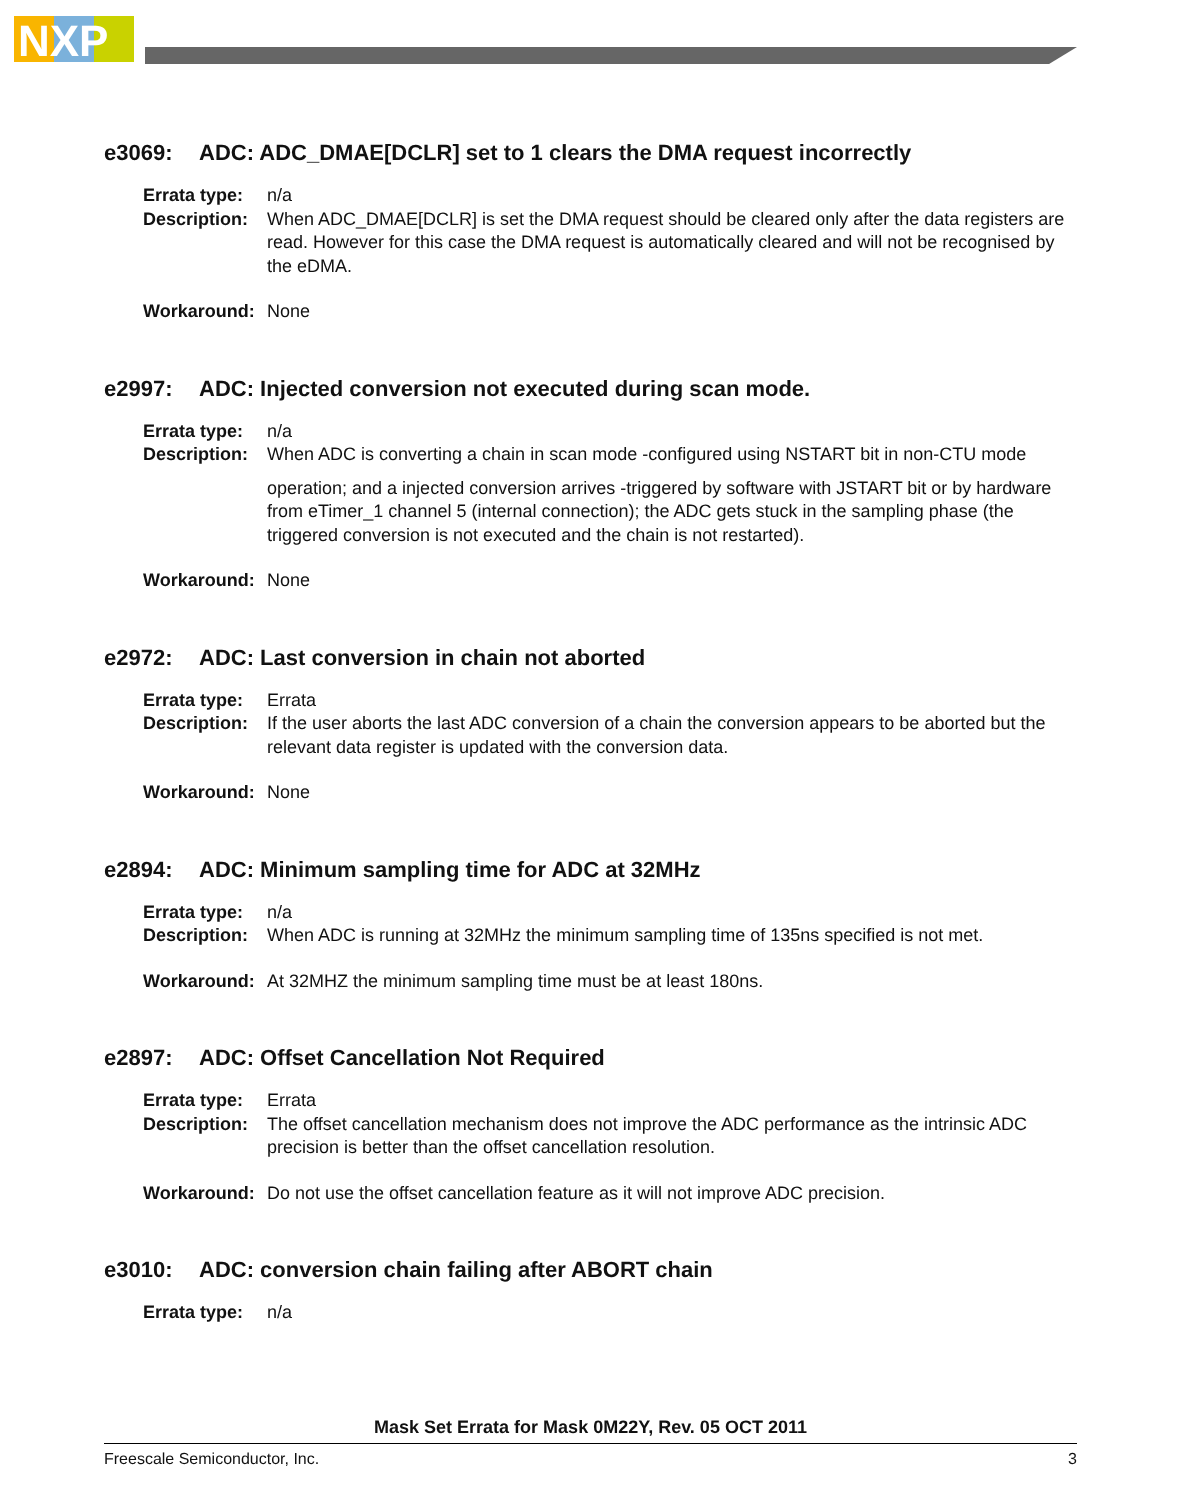NXP
e3069: ADC: ADC_DMAE[DCLR] set to 1 clears the DMA request incorrectly
Errata type:
n/a
Description:
When ADC_DMAE[DCLR] is set the DMA request should be cleared only after the data registers are read. However for this case the DMA request is automatically cleared and will not be recognised by the eDMA.
Workaround: None
e2997: ADC: Injected conversion not executed during scan mode.
Errata type:
n/a
Description:
When ADC is converting a chain in scan mode -configured using NSTART bit in non-CTU mode
operation; and a injected conversion arrives -triggered by software with JSTART bit or by hardware from eTimer_1 channel 5 (internal connection); the ADC gets stuck in the sampling phase (the triggered conversion is not executed and the chain is not restarted).
Workaround: None
e2972: ADC: Last conversion in chain not aborted
Errata type:
Errata
Description:
If the user aborts the last ADC conversion of a chain the conversion appears to be aborted but the relevant data register is updated with the conversion data.
Workaround: None
e2894: ADC: Minimum sampling time for ADC at 32MHz
Errata type:
n/a
Description:
When ADC is running at 32MHz the minimum sampling time of 135ns specified is not met.
Workaround: At 32MHZ the minimum sampling time must be at least 180ns.
e2897: ADC: Offset Cancellation Not Required
Errata type:
Errata
Description:
The offset cancellation mechanism does not improve the ADC performance as the intrinsic ADC precision is better than the offset cancellation resolution.
Workaround: Do not use the offset cancellation feature as it will not improve ADC precision.
e3010: ADC: conversion chain failing after ABORT chain
Errata type:
n/a
Mask Set Errata for Mask 0M22Y, Rev. 05 OCT 2011
Freescale Semiconductor, Inc. 3